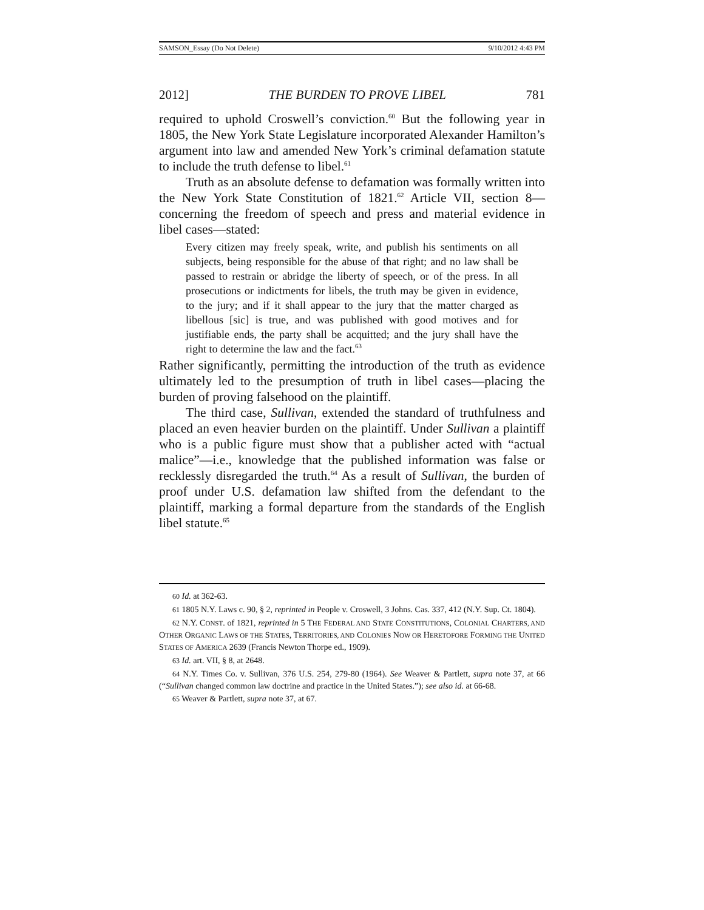SAMSON_Essay (Do Not Delete) 9/10/2012 4:43 PM
2012] THE BURDEN TO PROVE LIBEL 781
required to uphold Croswell’s conviction.<sup>60</sup> But the following year in 1805, the New York State Legislature incorporated Alexander Hamilton’s argument into law and amended New York’s criminal defamation statute to include the truth defense to libel.<sup>61</sup>
Truth as an absolute defense to defamation was formally written into the New York State Constitution of 1821.<sup>62</sup> Article VII, section 8—concerning the freedom of speech and press and material evidence in libel cases—stated:
Every citizen may freely speak, write, and publish his sentiments on all subjects, being responsible for the abuse of that right; and no law shall be passed to restrain or abridge the liberty of speech, or of the press. In all prosecutions or indictments for libels, the truth may be given in evidence, to the jury; and if it shall appear to the jury that the matter charged as libellous [sic] is true, and was published with good motives and for justifiable ends, the party shall be acquitted; and the jury shall have the right to determine the law and the fact.<sup>63</sup>
Rather significantly, permitting the introduction of the truth as evidence ultimately led to the presumption of truth in libel cases—placing the burden of proving falsehood on the plaintiff.
The third case, Sullivan, extended the standard of truthfulness and placed an even heavier burden on the plaintiff. Under Sullivan a plaintiff who is a public figure must show that a publisher acted with “actual malice”—i.e., knowledge that the published information was false or recklessly disregarded the truth.<sup>64</sup> As a result of Sullivan, the burden of proof under U.S. defamation law shifted from the defendant to the plaintiff, marking a formal departure from the standards of the English libel statute.<sup>65</sup>
60 Id. at 362-63.
61 1805 N.Y. Laws c. 90, § 2, reprinted in People v. Croswell, 3 Johns. Cas. 337, 412 (N.Y. Sup. Ct. 1804).
62 N.Y. CONST. of 1821, reprinted in 5 THE FEDERAL AND STATE CONSTITUTIONS, COLONIAL CHARTERS, AND OTHER ORGANIC LAWS OF THE STATES, TERRITORIES, AND COLONIES NOW OR HERETOFORE FORMING THE UNITED STATES OF AMERICA 2639 (Francis Newton Thorpe ed., 1909).
63 Id. art. VII, § 8, at 2648.
64 N.Y. Times Co. v. Sullivan, 376 U.S. 254, 279-80 (1964). See Weaver & Partlett, supra note 37, at 66 (“Sullivan changed common law doctrine and practice in the United States.”); see also id. at 66-68.
65 Weaver & Partlett, supra note 37, at 67.